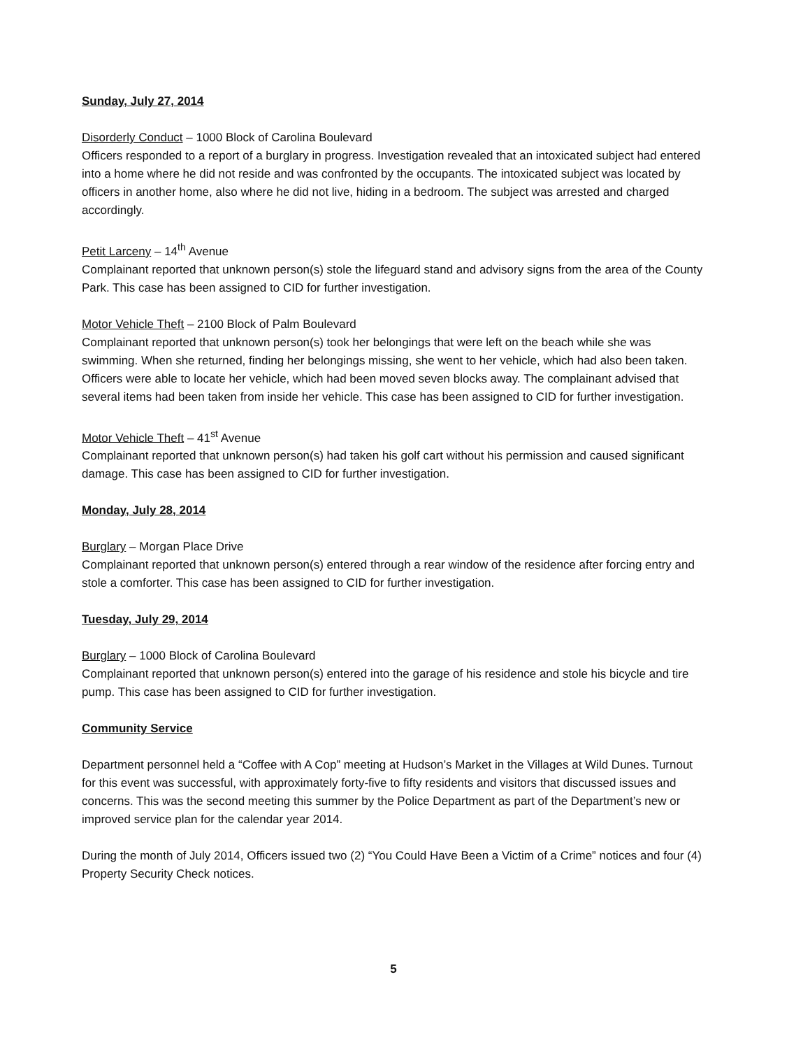Sunday, July 27, 2014
Disorderly Conduct – 1000 Block of Carolina Boulevard
Officers responded to a report of a burglary in progress. Investigation revealed that an intoxicated subject had entered into a home where he did not reside and was confronted by the occupants. The intoxicated subject was located by officers in another home, also where he did not live, hiding in a bedroom. The subject was arrested and charged accordingly.
Petit Larceny – 14<sup>th</sup> Avenue
Complainant reported that unknown person(s) stole the lifeguard stand and advisory signs from the area of the County Park. This case has been assigned to CID for further investigation.
Motor Vehicle Theft – 2100 Block of Palm Boulevard
Complainant reported that unknown person(s) took her belongings that were left on the beach while she was swimming. When she returned, finding her belongings missing, she went to her vehicle, which had also been taken. Officers were able to locate her vehicle, which had been moved seven blocks away. The complainant advised that several items had been taken from inside her vehicle. This case has been assigned to CID for further investigation.
Motor Vehicle Theft – 41<sup>st</sup> Avenue
Complainant reported that unknown person(s) had taken his golf cart without his permission and caused significant damage. This case has been assigned to CID for further investigation.
Monday, July 28, 2014
Burglary – Morgan Place Drive
Complainant reported that unknown person(s) entered through a rear window of the residence after forcing entry and stole a comforter. This case has been assigned to CID for further investigation.
Tuesday, July 29, 2014
Burglary – 1000 Block of Carolina Boulevard
Complainant reported that unknown person(s) entered into the garage of his residence and stole his bicycle and tire pump. This case has been assigned to CID for further investigation.
Community Service
Department personnel held a “Coffee with A Cop” meeting at Hudson’s Market in the Villages at Wild Dunes. Turnout for this event was successful, with approximately forty-five to fifty residents and visitors that discussed issues and concerns. This was the second meeting this summer by the Police Department as part of the Department’s new or improved service plan for the calendar year 2014.
During the month of July 2014, Officers issued two (2) “You Could Have Been a Victim of a Crime” notices and four (4) Property Security Check notices.
5